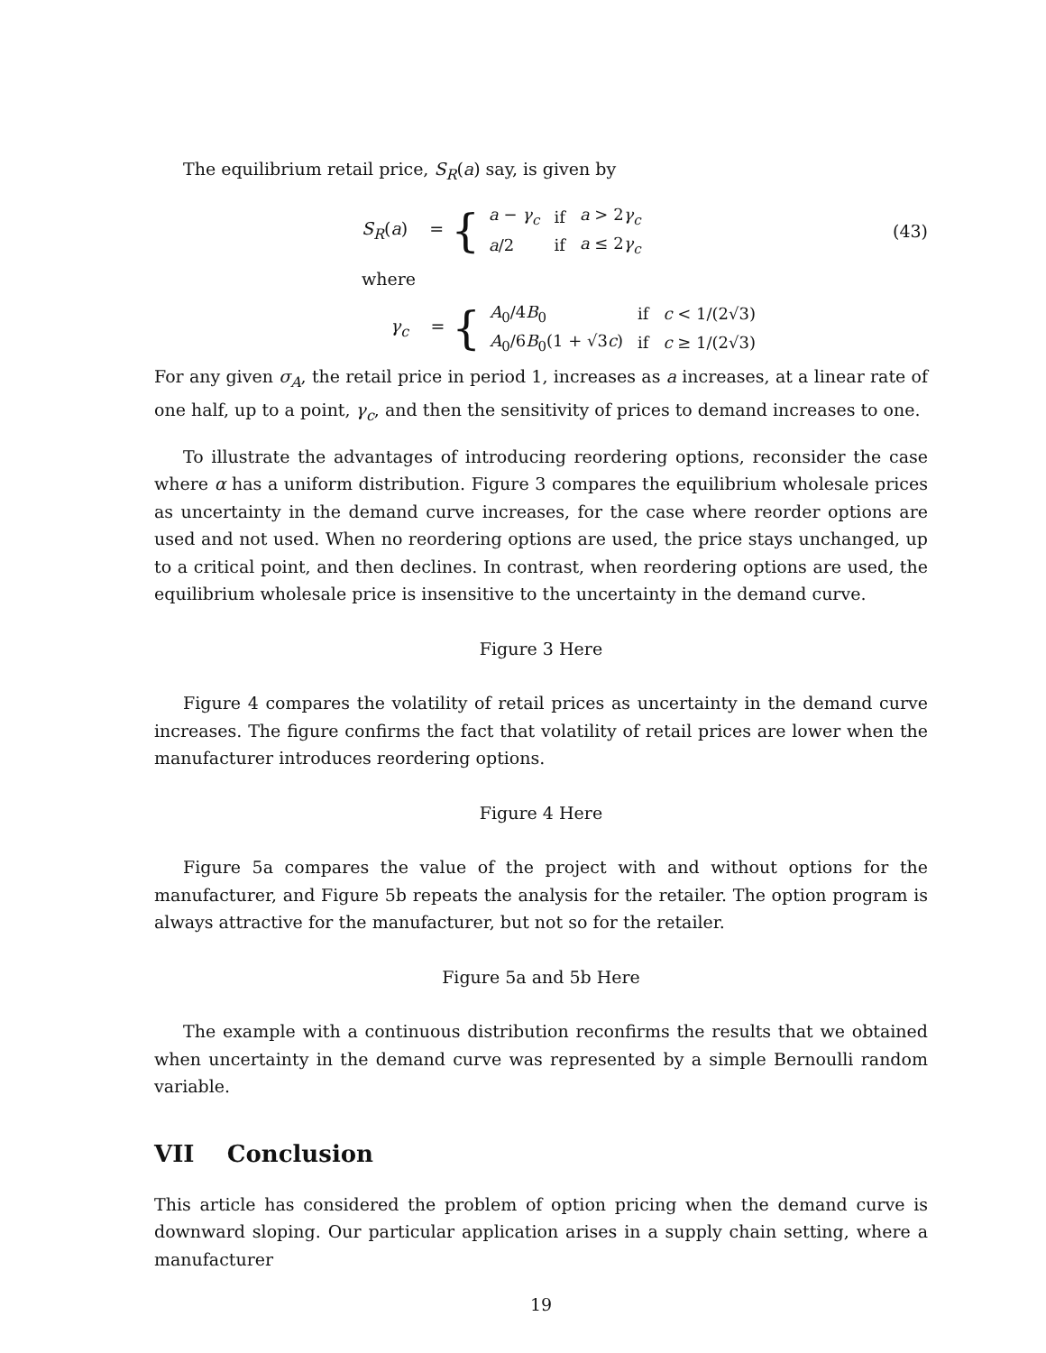The equilibrium retail price, S<sub>R</sub>(a) say, is given by
S<sub>R</sub>(a) = {
| a − γ<sub>c</sub> | if | a > 2 γ<sub>c</sub> |
| a /2 | if | a ≤ 2 γ<sub>c</sub> |
(43)
where
γ<sub>c</sub> = {
| A<sub>0</sub>/4 B<sub>0</sub> | if | c < 1/(2√3) |
| A<sub>0</sub>/6 B<sub>0</sub>(1 + √3 c ) | if | c ≥ 1/(2√3) |
For any given σ<sub>A</sub>, the retail price in period 1, increases as a increases, at a linear rate of one half, up to a point, γ<sub>c</sub>, and then the sensitivity of prices to demand increases to one.
To illustrate the advantages of introducing reordering options, reconsider the case where α has a uniform distribution. Figure 3 compares the equilibrium wholesale prices as uncertainty in the demand curve increases, for the case where reorder options are used and not used. When no reordering options are used, the price stays unchanged, up to a critical point, and then declines. In contrast, when reordering options are used, the equilibrium wholesale price is insensitive to the uncertainty in the demand curve.
Figure 3 Here
Figure 4 compares the volatility of retail prices as uncertainty in the demand curve increases. The figure confirms the fact that volatility of retail prices are lower when the manufacturer introduces reordering options.
Figure 4 Here
Figure 5a compares the value of the project with and without options for the manufacturer, and Figure 5b repeats the analysis for the retailer. The option program is always attractive for the manufacturer, but not so for the retailer.
Figure 5a and 5b Here
The example with a continuous distribution reconfirms the results that we obtained when uncertainty in the demand curve was represented by a simple Bernoulli random variable.
VII Conclusion
This article has considered the problem of option pricing when the demand curve is downward sloping. Our particular application arises in a supply chain setting, where a manufacturer
19